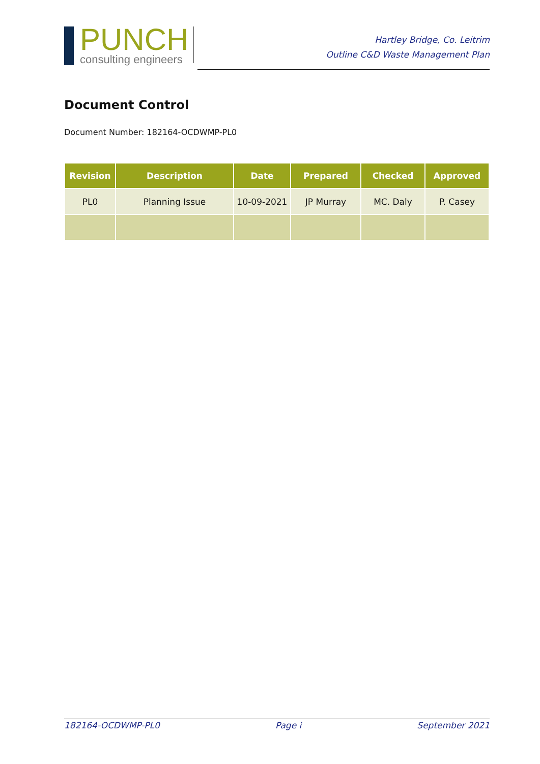PUNCH
consulting engineers
Hartley Bridge, Co. Leitrim
Outline C&D Waste Management Plan
Document Control
Document Number: 182164-OCDWMP-PL0
| Revision | Description | Date | Prepared | Checked | Approved |
| --- | --- | --- | --- | --- | --- |
| PL0 | Planning Issue | 10-09-2021 | JP Murray | MC. Daly | P. Casey |
182164-OCDWMP-PL0 Page i September 2021